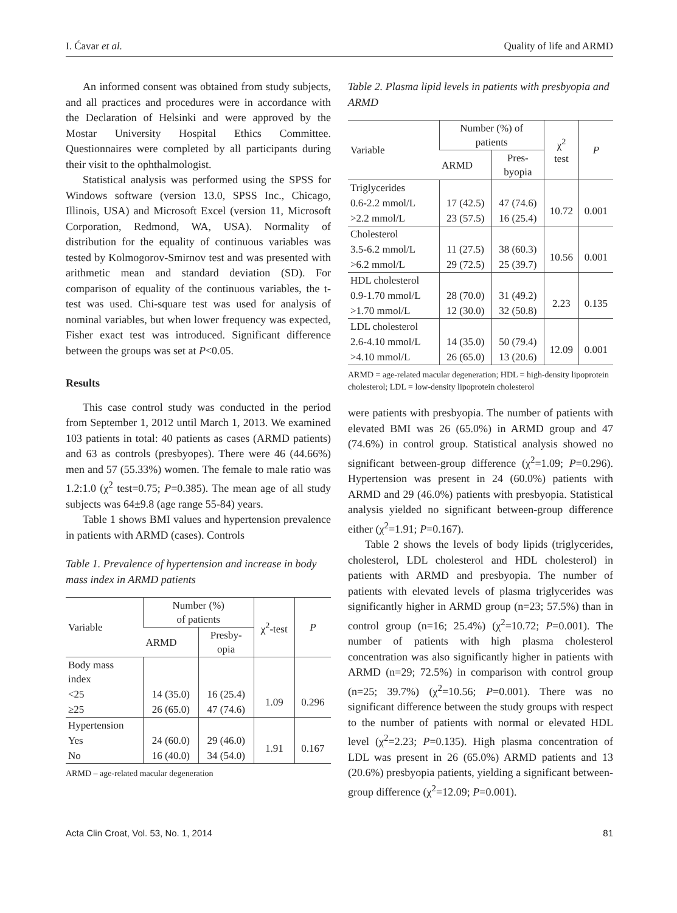I. Ćavar et al. Quality of life and ARMD
An informed consent was obtained from study subjects, and all practices and procedures were in accordance with the Declaration of Helsinki and were approved by the Mostar University Hospital Ethics Committee. Questionnaires were completed by all participants during their visit to the ophthalmologist.
Statistical analysis was performed using the SPSS for Windows software (version 13.0, SPSS Inc., Chicago, Illinois, USA) and Microsoft Excel (version 11, Microsoft Corporation, Redmond, WA, USA). Normality of distribution for the equality of continuous variables was tested by Kolmogorov-Smirnov test and was presented with arithmetic mean and standard deviation (SD). For comparison of equality of the continuous variables, the t-test was used. Chi-square test was used for analysis of nominal variables, but when lower frequency was expected, Fisher exact test was introduced. Significant difference between the groups was set at P<0.05.
Results
This case control study was conducted in the period from September 1, 2012 until March 1, 2013. We examined 103 patients in total: 40 patients as cases (ARMD patients) and 63 as controls (presbyopes). There were 46 (44.66%) men and 57 (55.33%) women. The female to male ratio was 1.2:1.0 (χ<sup>2</sup> test=0.75; P=0.385). The mean age of all study subjects was 64±9.8 (age range 55-84) years.
Table 1 shows BMI values and hypertension prevalence in patients with ARMD (cases). Controls
Table 1. Prevalence of hypertension and increase in body mass index in ARMD patients
| Variable | Number (%) of patients | | χ<sup>2</sup>-test | P |
| --- | --- | --- | --- | --- |
| | ARMD | Presby- opia | | |
| Body mass index | | | | |
| <25 | 14 (35.0) | 16 (25.4) | 1.09 | 0.296 |
| ≥25 | 26 (65.0) | 47 (74.6) | | |
| Hypertension | | | | |
| Yes | 24 (60.0) | 29 (46.0) | 1.91 | 0.167 |
| No | 16 (40.0) | 34 (54.0) | | |
ARMD – age-related macular degeneration
Table 2. Plasma lipid levels in patients with presbyopia and ARMD
| Variable | Number (%) of patients | | χ<sup>2</sup> test | P |
| --- | --- | --- | --- | --- |
| | ARMD | Pres- byopia | | |
| Triglycerides | | | | |
| 0.6-2.2 mmol/L | 17 (42.5) | 47 (74.6) | 10.72 | 0.001 |
| >2.2 mmol/L | 23 (57.5) | 16 (25.4) | | |
| Cholesterol | | | | |
| 3.5-6.2 mmol/L | 11 (27.5) | 38 (60.3) | 10.56 | 0.001 |
| >6.2 mmol/L | 29 (72.5) | 25 (39.7) | | |
| HDL cholesterol | | | | |
| 0.9-1.70 mmol/L | 28 (70.0) | 31 (49.2) | 2.23 | 0.135 |
| >1.70 mmol/L | 12 (30.0) | 32 (50.8) | | |
| LDL cholesterol | | | | |
| 2.6-4.10 mmol/L | 14 (35.0) | 50 (79.4) | 12.09 | 0.001 |
| >4.10 mmol/L | 26 (65.0) | 13 (20.6) | | |
ARMD = age-related macular degeneration; HDL = high-density lipoprotein cholesterol; LDL = low-density lipoprotein cholesterol
were patients with presbyopia. The number of patients with elevated BMI was 26 (65.0%) in ARMD group and 47 (74.6%) in control group. Statistical analysis showed no significant between-group difference (χ<sup>2</sup>=1.09; P=0.296). Hypertension was present in 24 (60.0%) patients with ARMD and 29 (46.0%) patients with presbyopia. Statistical analysis yielded no significant between-group difference either (χ<sup>2</sup>=1.91; P=0.167).
Table 2 shows the levels of body lipids (triglycerides, cholesterol, LDL cholesterol and HDL cholesterol) in patients with ARMD and presbyopia. The number of patients with elevated levels of plasma triglycerides was significantly higher in ARMD group (n=23; 57.5%) than in control group (n=16; 25.4%) (χ<sup>2</sup>=10.72; P=0.001). The number of patients with high plasma cholesterol concentration was also significantly higher in patients with ARMD (n=29; 72.5%) in comparison with control group (n=25; 39.7%) (χ<sup>2</sup>=10.56; P=0.001). There was no significant difference between the study groups with respect to the number of patients with normal or elevated HDL level (χ<sup>2</sup>=2.23; P=0.135). High plasma concentration of LDL was present in 26 (65.0%) ARMD patients and 13 (20.6%) presbyopia patients, yielding a significant between-group difference (χ<sup>2</sup>=12.09; P=0.001).
Acta Clin Croat, Vol. 53, No. 1, 2014 81